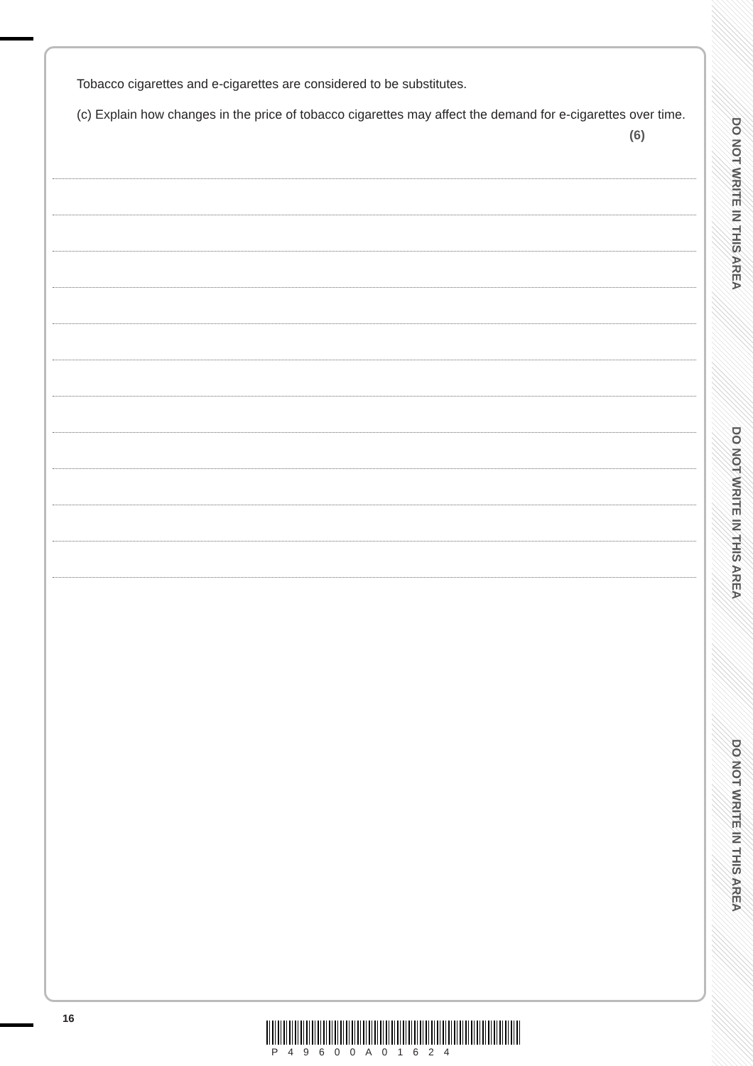DO NOT WRITE IN THIS AREA
DO NOT WRITE IN THIS AREA
DO NOT WRITE IN THIS AREA
Tobacco cigarettes and e-cigarettes are considered to be substitutes.
(c) Explain how changes in the price of tobacco cigarettes may affect the demand for e-cigarettes over time.
(6)
16
P49600A01624